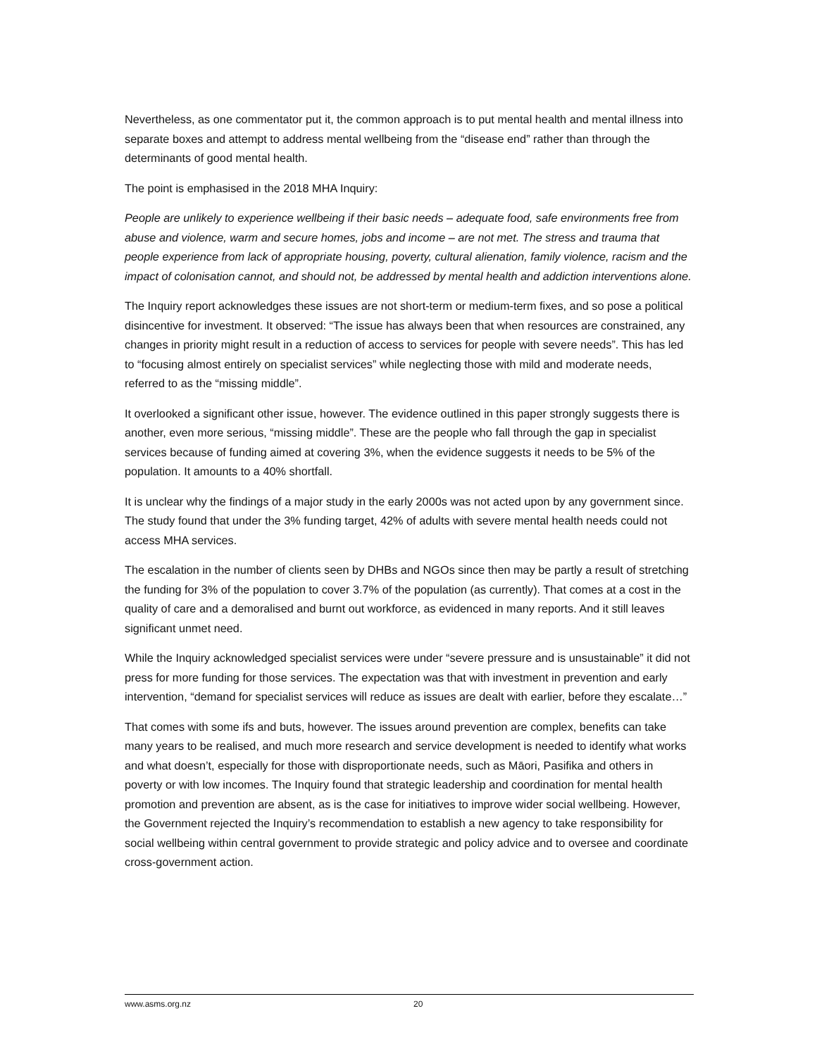Nevertheless, as one commentator put it, the common approach is to put mental health and mental illness into separate boxes and attempt to address mental wellbeing from the “disease end” rather than through the determinants of good mental health.
The point is emphasised in the 2018 MHA Inquiry:
People are unlikely to experience wellbeing if their basic needs – adequate food, safe environments free from abuse and violence, warm and secure homes, jobs and income – are not met. The stress and trauma that people experience from lack of appropriate housing, poverty, cultural alienation, family violence, racism and the impact of colonisation cannot, and should not, be addressed by mental health and addiction interventions alone.
The Inquiry report acknowledges these issues are not short-term or medium-term fixes, and so pose a political disincentive for investment. It observed: “The issue has always been that when resources are constrained, any changes in priority might result in a reduction of access to services for people with severe needs”. This has led to “focusing almost entirely on specialist services” while neglecting those with mild and moderate needs, referred to as the “missing middle”.
It overlooked a significant other issue, however. The evidence outlined in this paper strongly suggests there is another, even more serious, “missing middle”. These are the people who fall through the gap in specialist services because of funding aimed at covering 3%, when the evidence suggests it needs to be 5% of the population. It amounts to a 40% shortfall.
It is unclear why the findings of a major study in the early 2000s was not acted upon by any government since. The study found that under the 3% funding target, 42% of adults with severe mental health needs could not access MHA services.
The escalation in the number of clients seen by DHBs and NGOs since then may be partly a result of stretching the funding for 3% of the population to cover 3.7% of the population (as currently). That comes at a cost in the quality of care and a demoralised and burnt out workforce, as evidenced in many reports. And it still leaves significant unmet need.
While the Inquiry acknowledged specialist services were under “severe pressure and is unsustainable” it did not press for more funding for those services. The expectation was that with investment in prevention and early intervention, “demand for specialist services will reduce as issues are dealt with earlier, before they escalate…”
That comes with some ifs and buts, however. The issues around prevention are complex, benefits can take many years to be realised, and much more research and service development is needed to identify what works and what doesn’t, especially for those with disproportionate needs, such as Māori, Pasifika and others in poverty or with low incomes. The Inquiry found that strategic leadership and coordination for mental health promotion and prevention are absent, as is the case for initiatives to improve wider social wellbeing. However, the Government rejected the Inquiry’s recommendation to establish a new agency to take responsibility for social wellbeing within central government to provide strategic and policy advice and to oversee and coordinate cross-government action.
www.asms.org.nz 20